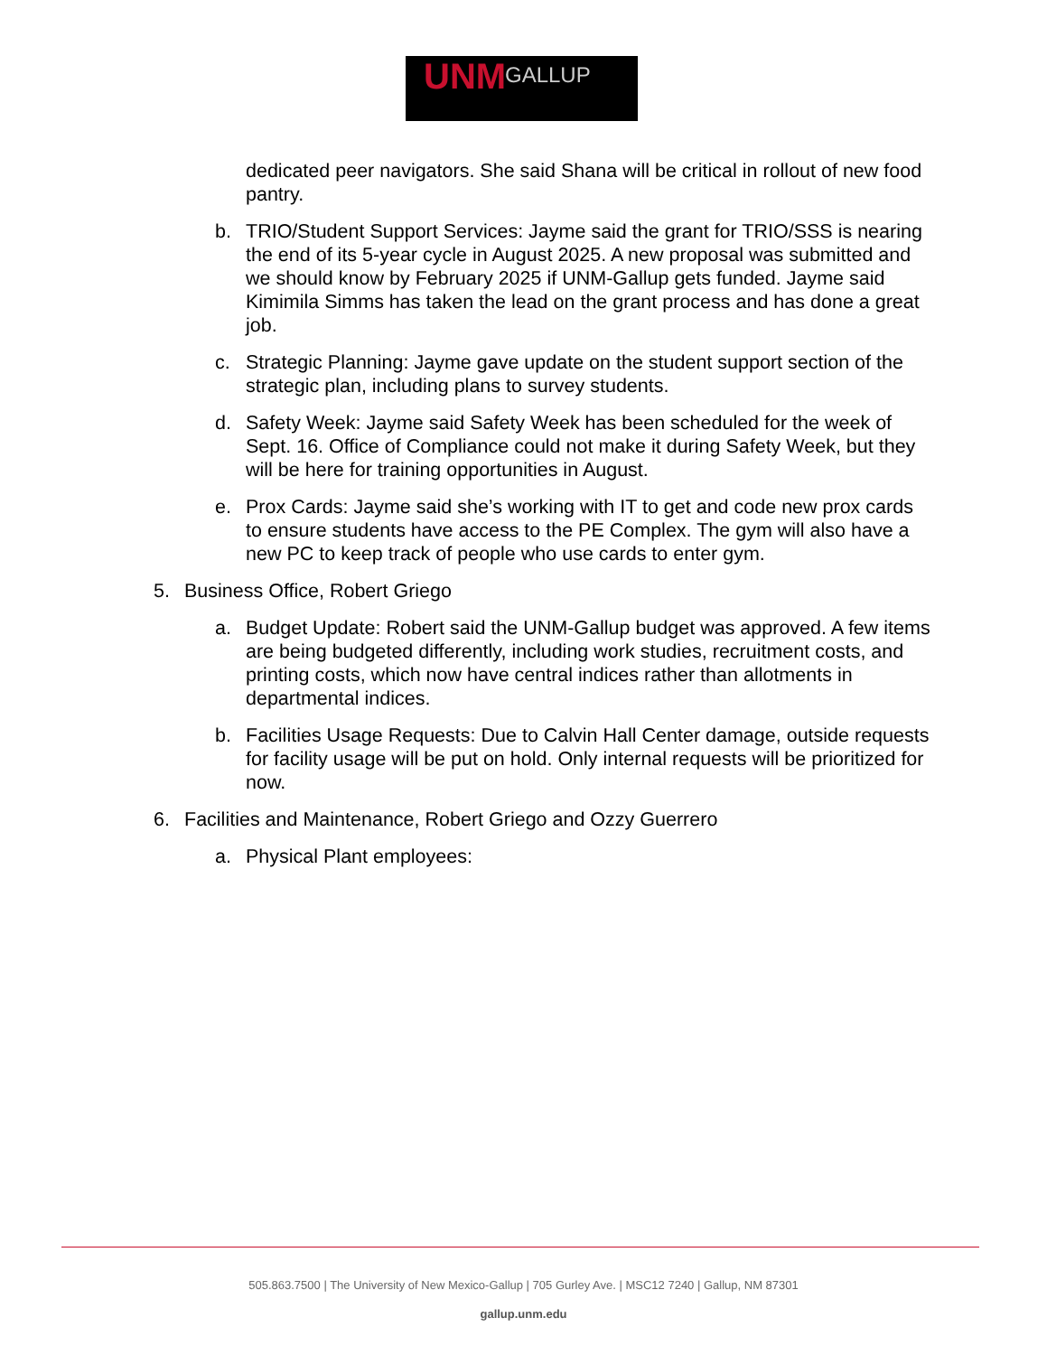UNM GALLUP
dedicated peer navigators. She said Shana will be critical in rollout of new food pantry.
b. TRIO/Student Support Services: Jayme said the grant for TRIO/SSS is nearing the end of its 5-year cycle in August 2025. A new proposal was submitted and we should know by February 2025 if UNM-Gallup gets funded. Jayme said Kimimila Simms has taken the lead on the grant process and has done a great job.
c. Strategic Planning: Jayme gave update on the student support section of the strategic plan, including plans to survey students.
d. Safety Week: Jayme said Safety Week has been scheduled for the week of Sept. 16. Office of Compliance could not make it during Safety Week, but they will be here for training opportunities in August.
e. Prox Cards: Jayme said she’s working with IT to get and code new prox cards to ensure students have access to the PE Complex. The gym will also have a new PC to keep track of people who use cards to enter gym.
5. Business Office, Robert Griego
a. Budget Update: Robert said the UNM-Gallup budget was approved. A few items are being budgeted differently, including work studies, recruitment costs, and printing costs, which now have central indices rather than allotments in departmental indices.
b. Facilities Usage Requests: Due to Calvin Hall Center damage, outside requests for facility usage will be put on hold. Only internal requests will be prioritized for now.
6. Facilities and Maintenance, Robert Griego and Ozzy Guerrero
a. Physical Plant employees:
505.863.7500 | The University of New Mexico-Gallup | 705 Gurley Ave. | MSC12 7240 | Gallup, NM 87301
gallup.unm.edu